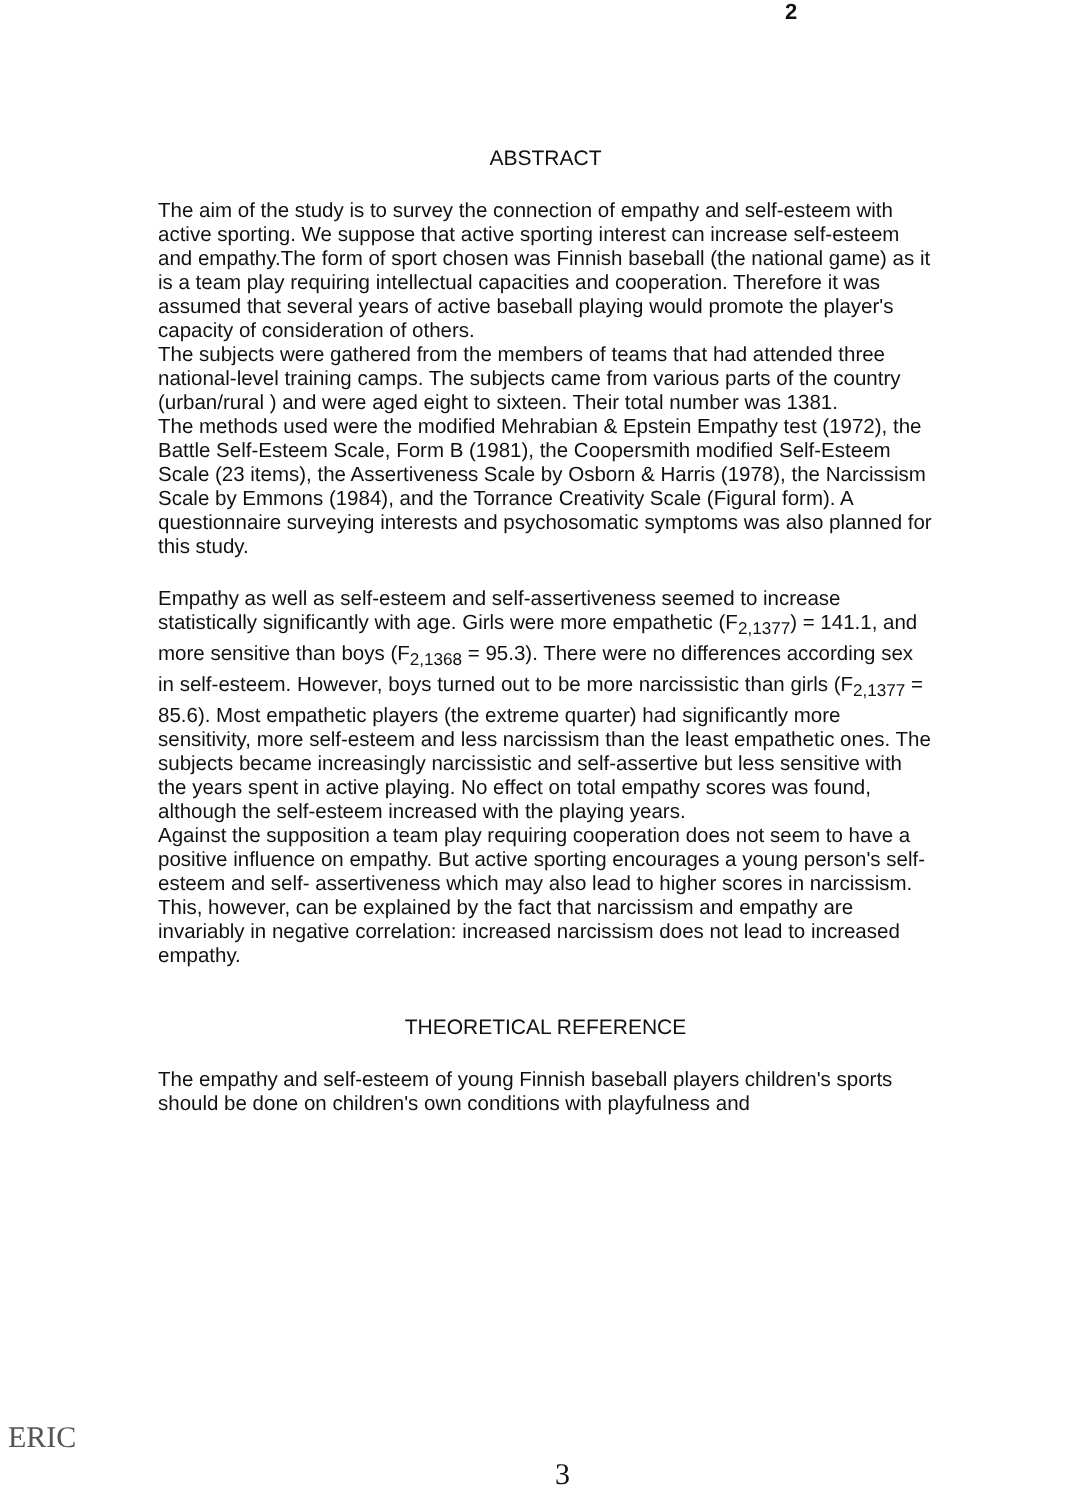2
ABSTRACT
The aim of the study is to survey the connection of empathy and self-esteem with active sporting. We suppose that active sporting interest can increase self-esteem and empathy.The form of sport chosen was Finnish baseball (the national game) as it is a team play requiring intellectual capacities and cooperation. Therefore it was assumed that several years of active baseball playing would promote the player's capacity of consideration of others.
The subjects were gathered from the members of teams that had attended three national-level training camps. The subjects came from various parts of the country (urban/rural ) and were aged eight to sixteen. Their total number was 1381.
The methods used were the modified Mehrabian & Epstein Empathy test (1972), the Battle Self-Esteem Scale, Form B (1981), the Coopersmith modified Self-Esteem Scale (23 items), the Assertiveness Scale by Osborn & Harris (1978), the Narcissism Scale by Emmons (1984), and the Torrance Creativity Scale (Figural form). A questionnaire surveying interests and psychosomatic symptoms was also planned for this study.
Empathy as well as self-esteem and self-assertiveness seemed to increase statistically significantly with age. Girls were more empathetic (F<sub>2,1377</sub>) = 141.1, and more sensitive than boys (F<sub>2,1368</sub> = 95.3). There were no differences according sex in self-esteem. However, boys turned out to be more narcissistic than girls (F<sub>2,1377</sub> = 85.6). Most empathetic players (the extreme quarter) had significantly more sensitivity, more self-esteem and less narcissism than the least empathetic ones. The subjects became increasingly narcissistic and self-assertive but less sensitive with the years spent in active playing. No effect on total empathy scores was found, although the self-esteem increased with the playing years.
Against the supposition a team play requiring cooperation does not seem to have a positive influence on empathy. But active sporting encourages a young person's self-esteem and self- assertiveness which may also lead to higher scores in narcissism. This, however, can be explained by the fact that narcissism and empathy are invariably in negative correlation: increased narcissism does not lead to increased empathy.
THEORETICAL REFERENCE
The empathy and self-esteem of young Finnish baseball players children's sports should be done on children's own conditions with playfulness and
ERIC
3